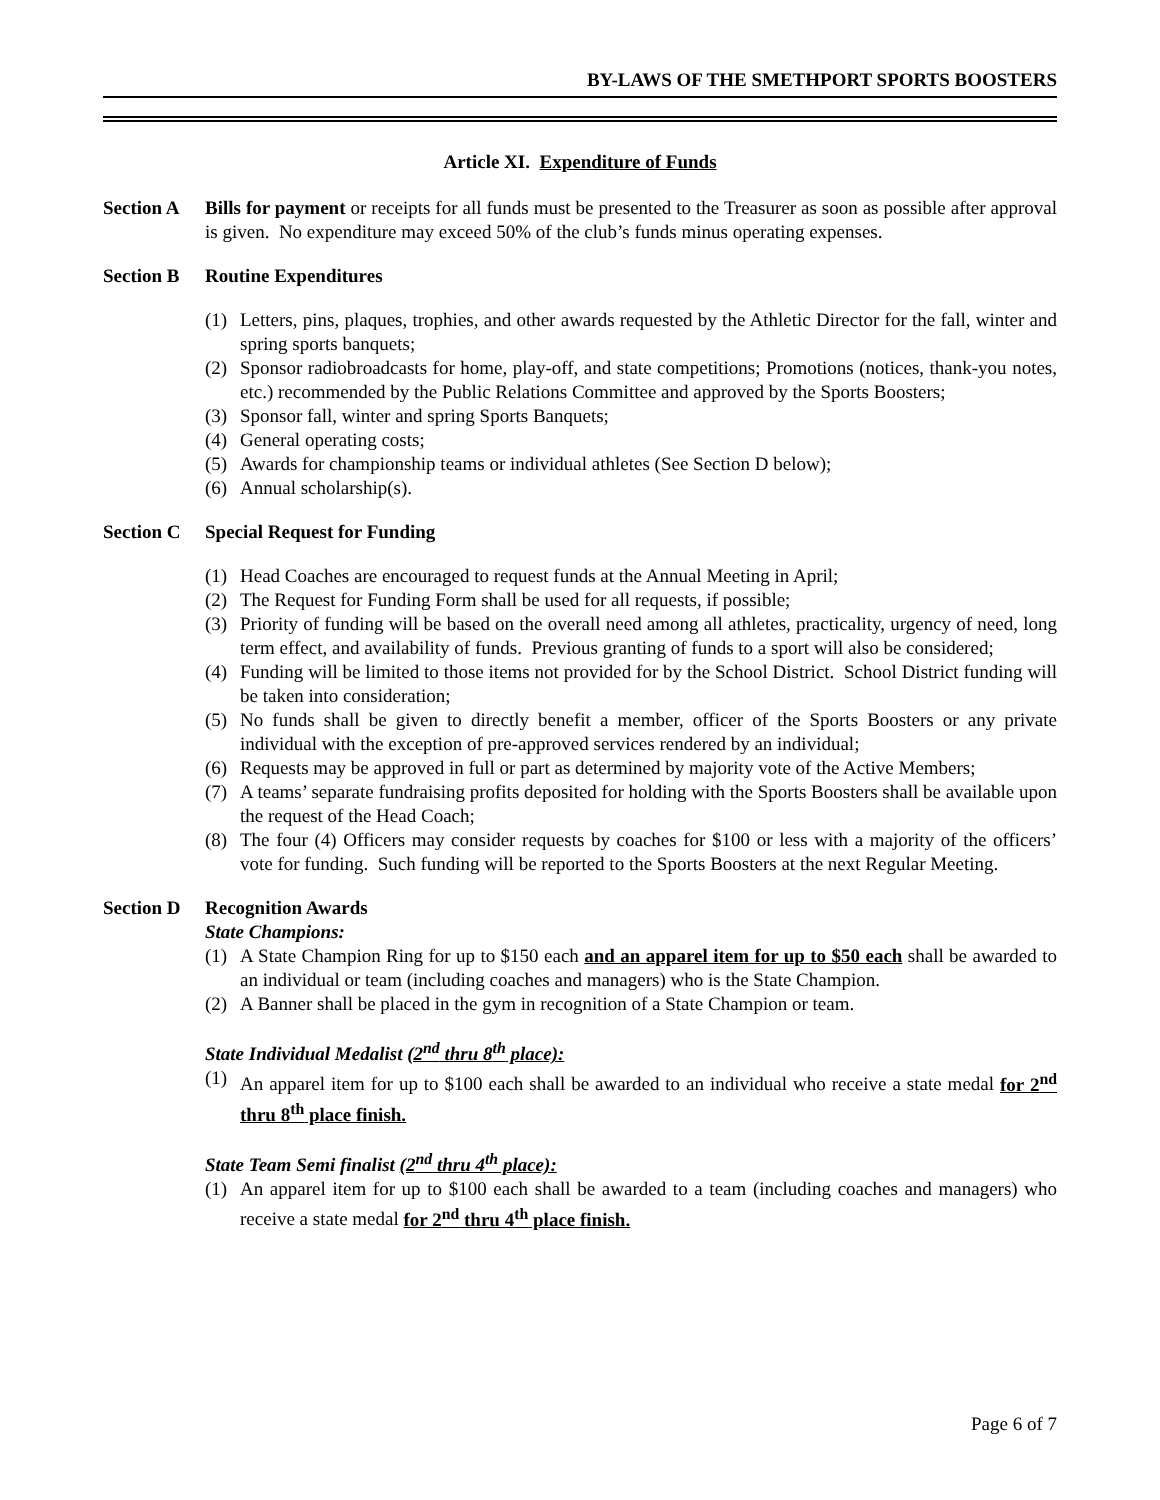BY-LAWS OF THE SMETHPORT SPORTS BOOSTERS
Article XI. Expenditure of Funds
Section A
Bills for payment or receipts for all funds must be presented to the Treasurer as soon as possible after approval is given. No expenditure may exceed 50% of the club’s funds minus operating expenses.
Section B
Routine Expenditures
(1) Letters, pins, plaques, trophies, and other awards requested by the Athletic Director for the fall, winter and spring sports banquets;
(2) Sponsor radiobroadcasts for home, play-off, and state competitions; Promotions (notices, thank-you notes, etc.) recommended by the Public Relations Committee and approved by the Sports Boosters;
(3) Sponsor fall, winter and spring Sports Banquets;
(4) General operating costs;
(5) Awards for championship teams or individual athletes (See Section D below);
(6) Annual scholarship(s).
Section C
Special Request for Funding
(1) Head Coaches are encouraged to request funds at the Annual Meeting in April;
(2) The Request for Funding Form shall be used for all requests, if possible;
(3) Priority of funding will be based on the overall need among all athletes, practicality, urgency of need, long term effect, and availability of funds. Previous granting of funds to a sport will also be considered;
(4) Funding will be limited to those items not provided for by the School District. School District funding will be taken into consideration;
(5) No funds shall be given to directly benefit a member, officer of the Sports Boosters or any private individual with the exception of pre-approved services rendered by an individual;
(6) Requests may be approved in full or part as determined by majority vote of the Active Members;
(7) A teams’ separate fundraising profits deposited for holding with the Sports Boosters shall be available upon the request of the Head Coach;
(8) The four (4) Officers may consider requests by coaches for $100 or less with a majority of the officers’ vote for funding. Such funding will be reported to the Sports Boosters at the next Regular Meeting.
Section D
Recognition Awards
State Champions:
(1) A State Champion Ring for up to $150 each and an apparel item for up to $50 each shall be awarded to an individual or team (including coaches and managers) who is the State Champion.
(2) A Banner shall be placed in the gym in recognition of a State Champion or team.
State Individual Medalist (2<sup>nd</sup> thru 8<sup>th</sup> place):
(1) An apparel item for up to $100 each shall be awarded to an individual who receive a state medal for 2<sup>nd</sup> thru 8<sup>th</sup> place finish.
State Team Semi finalist (2<sup>nd</sup> thru 4<sup>th</sup> place):
(1) An apparel item for up to $100 each shall be awarded to a team (including coaches and managers) who receive a state medal for 2<sup>nd</sup> thru 4<sup>th</sup> place finish.
Page 6 of 7